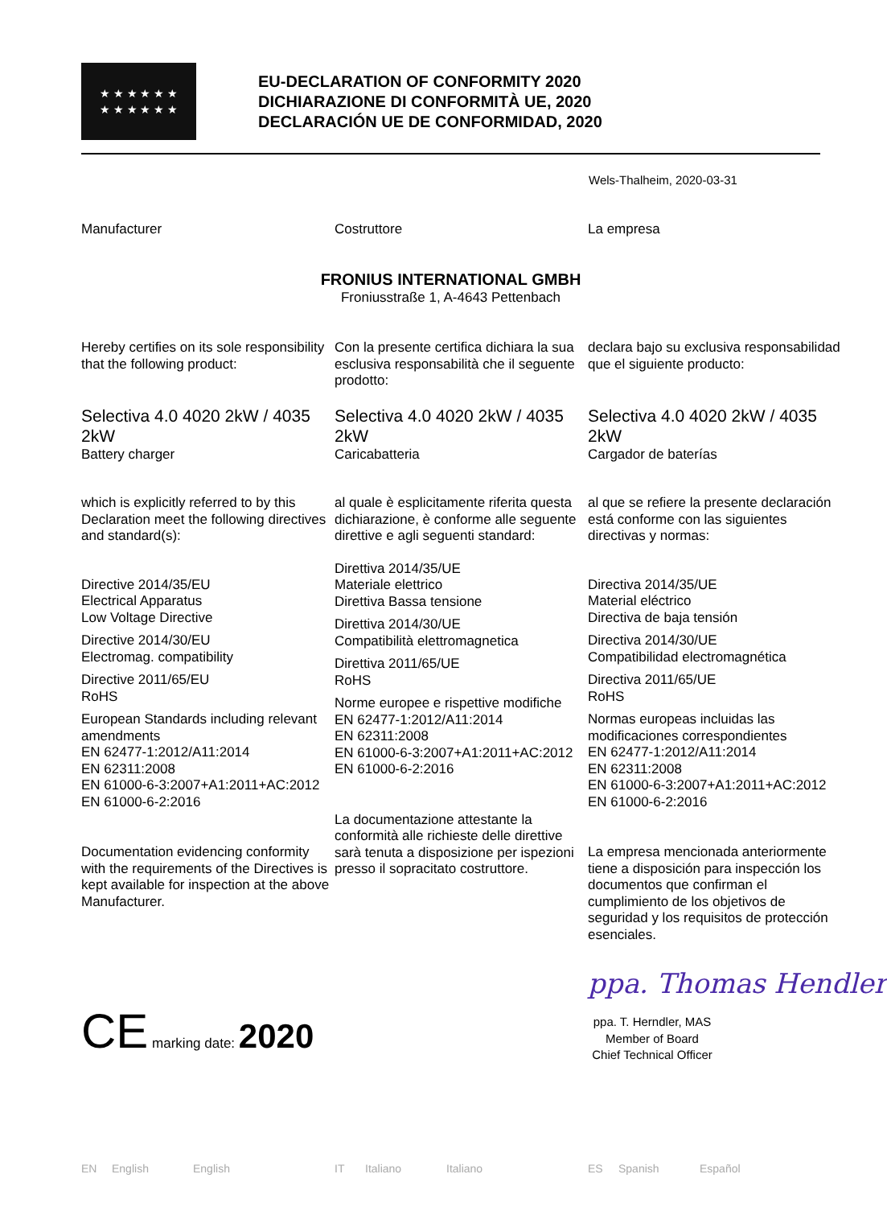★ ★ ★ ★ ★ ★
★ ★ ★ ★ ★ ★
EU-DECLARATION OF CONFORMITY 2020
DICHIARAZIONE DI CONFORMITÀ UE, 2020
DECLARACIÓN UE DE CONFORMIDAD, 2020
Wels-Thalheim, 2020-03-31
Manufacturer Costruttore La empresa
FRONIUS INTERNATIONAL GMBH
Froniusstraße 1, A-4643 Pettenbach
Hereby certifies on its sole responsibility that the following product:
Con la presente certifica dichiara la sua esclusiva responsabilità che il seguente prodotto:
declara bajo su exclusiva responsabilidad que el siguiente producto:
Selectiva 4.0 4020 2kW / 4035 2kW
Battery charger
Selectiva 4.0 4020 2kW / 4035 2kW
Caricabatteria
Selectiva 4.0 4020 2kW / 4035 2kW
Cargador de baterías
which is explicitly referred to by this Declaration meet the following directives and standard(s):
Directive 2014/35/EU
Electrical Apparatus
Low Voltage Directive
Directive 2014/30/EU
Electromag. compatibility
Directive 2011/65/EU
RoHS
European Standards including relevant amendments
EN 62477-1:2012/A11:2014
EN 62311:2008
EN 61000-6-3:2007+A1:2011+AC:2012
EN 61000-6-2:2016
Documentation evidencing conformity with the requirements of the Directives is kept available for inspection at the above Manufacturer.
al quale è esplicitamente riferita questa dichiarazione, è conforme alle seguente direttive e agli seguenti standard:
Direttiva 2014/35/UE
Materiale elettrico
Direttiva Bassa tensione
Direttiva 2014/30/UE
Compatibilità elettromagnetica
Direttiva 2011/65/UE
RoHS
Norme europee e rispettive modifiche
EN 62477-1:2012/A11:2014
EN 62311:2008
EN 61000-6-3:2007+A1:2011+AC:2012
EN 61000-6-2:2016
La documentazione attestante la conformità alle richieste delle direttive sarà tenuta a disposizione per ispezioni presso il sopracitato costruttore.
al que se refiere la presente declaración está conforme con las siguientes directivas y normas:
Directiva 2014/35/UE
Material eléctrico
Directiva de baja tensión
Directiva 2014/30/UE
Compatibilidad electromagnética
Directiva 2011/65/UE
RoHS
Normas europeas incluidas las modificaciones correspondientes
EN 62477-1:2012/A11:2014
EN 62311:2008
EN 61000-6-3:2007+A1:2011+AC:2012
EN 61000-6-2:2016
La empresa mencionada anteriormente tiene a disposición para inspección los documentos que confirman el cumplimiento de los objetivos de seguridad y los requisitos de protección esenciales.
CE marking date: 2020
ppa. Thomas Hendler
ppa. T. Herndler, MAS
Member of Board
Chief Technical Officer
EN English English IT Italiano Italiano ES Spanish Español